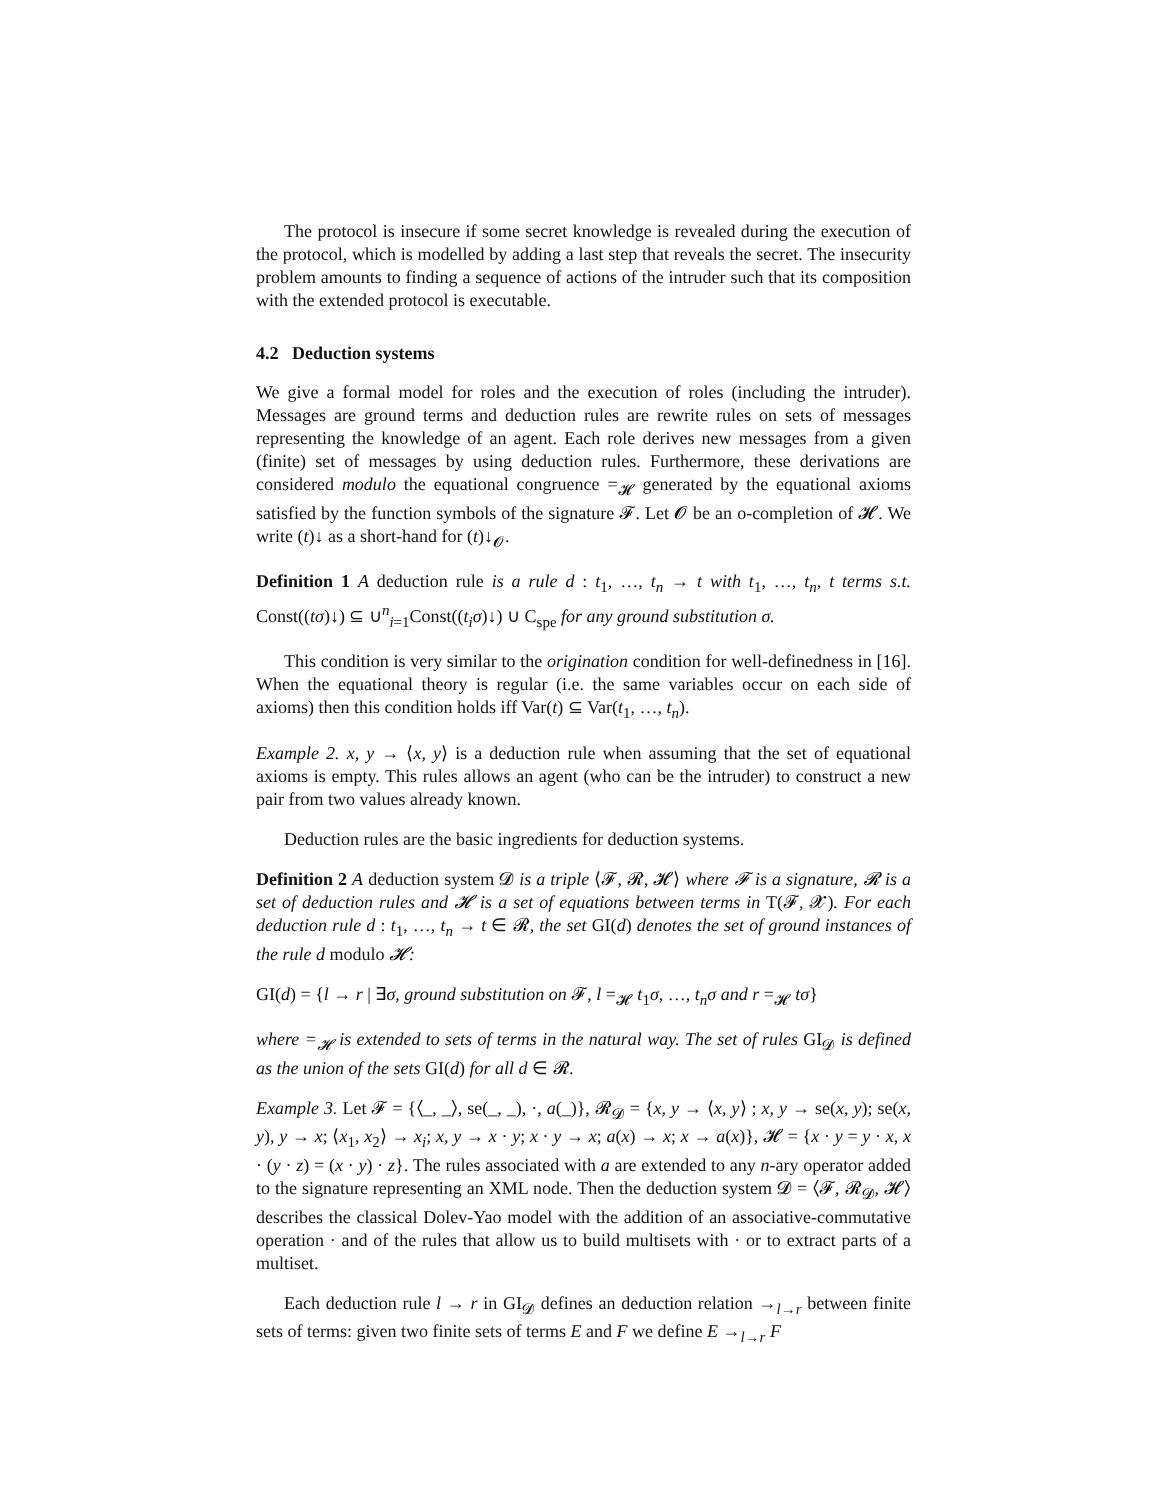The protocol is insecure if some secret knowledge is revealed during the execution of the protocol, which is modelled by adding a last step that reveals the secret. The insecurity problem amounts to finding a sequence of actions of the intruder such that its composition with the extended protocol is executable.
4.2 Deduction systems
We give a formal model for roles and the execution of roles (including the intruder). Messages are ground terms and deduction rules are rewrite rules on sets of messages representing the knowledge of an agent. Each role derives new messages from a given (finite) set of messages by using deduction rules. Furthermore, these derivations are considered modulo the equational congruence =<sub>𝓗</sub> generated by the equational axioms satisfied by the function symbols of the signature 𝓕. Let 𝓞 be an o-completion of 𝓗. We write (t)↓ as a short-hand for (t)↓<sub>𝓞</sub>.
Definition 1 A deduction rule is a rule d : t<sub>1</sub>, …, t<sub>n</sub> → t with t<sub>1</sub>, …, t<sub>n</sub>, t terms s.t. Const((tσ)↓) ⊆ ∪<sup>n</sup><sub>i=1</sub>Const((t<sub>i</sub>σ)↓) ∪ C<sub>spe</sub> for any ground substitution σ.
This condition is very similar to the origination condition for well-definedness in [16]. When the equational theory is regular (i.e. the same variables occur on each side of axioms) then this condition holds iff Var(t) ⊆ Var(t<sub>1</sub>, …, t<sub>n</sub>).
Example 2. x, y → ⟨x, y⟩ is a deduction rule when assuming that the set of equational axioms is empty. This rules allows an agent (who can be the intruder) to construct a new pair from two values already known.
Deduction rules are the basic ingredients for deduction systems.
Definition 2 A deduction system 𝓓 is a triple ⟨𝓕, 𝓡, 𝓗⟩ where 𝓕 is a signature, 𝓡 is a set of deduction rules and 𝓗 is a set of equations between terms in T(𝓕, 𝓧). For each deduction rule d : t<sub>1</sub>, …, t<sub>n</sub> → t ∈ 𝓡, the set GI(d) denotes the set of ground instances of the rule d modulo 𝓗:
GI(d) = {l → r | ∃σ, ground substitution on 𝓕, l =<sub>𝓗</sub> t<sub>1</sub>σ, …, t<sub>n</sub>σ and r =<sub>𝓗</sub> tσ}
where =<sub>𝓗</sub> is extended to sets of terms in the natural way. The set of rules GI<sub>𝓓</sub> is defined as the union of the sets GI(d) for all d ∈ 𝓡.
Example 3. Let 𝓕 = {⟨_, _⟩, se(_, _), ·, a(_)}, 𝓡<sub>𝓓</sub> = {x, y → ⟨x, y⟩ ; x, y → se(x, y); se(x, y), y → x; ⟨x<sub>1</sub>, x<sub>2</sub>⟩ → x<sub>i</sub>; x, y → x · y; x · y → x; a(x) → x; x → a(x)}, 𝓗 = {x · y = y · x, x · (y · z) = (x · y) · z}. The rules associated with a are extended to any n-ary operator added to the signature representing an XML node. Then the deduction system 𝓓 = ⟨𝓕, 𝓡<sub>𝓓</sub>, 𝓗⟩ describes the classical Dolev-Yao model with the addition of an associative-commutative operation · and of the rules that allow us to build multisets with · or to extract parts of a multiset.
Each deduction rule l → r in GI<sub>𝓓</sub> defines an deduction relation →<sub>l→r</sub> between finite sets of terms: given two finite sets of terms E and F we define E →<sub>l→r</sub> F